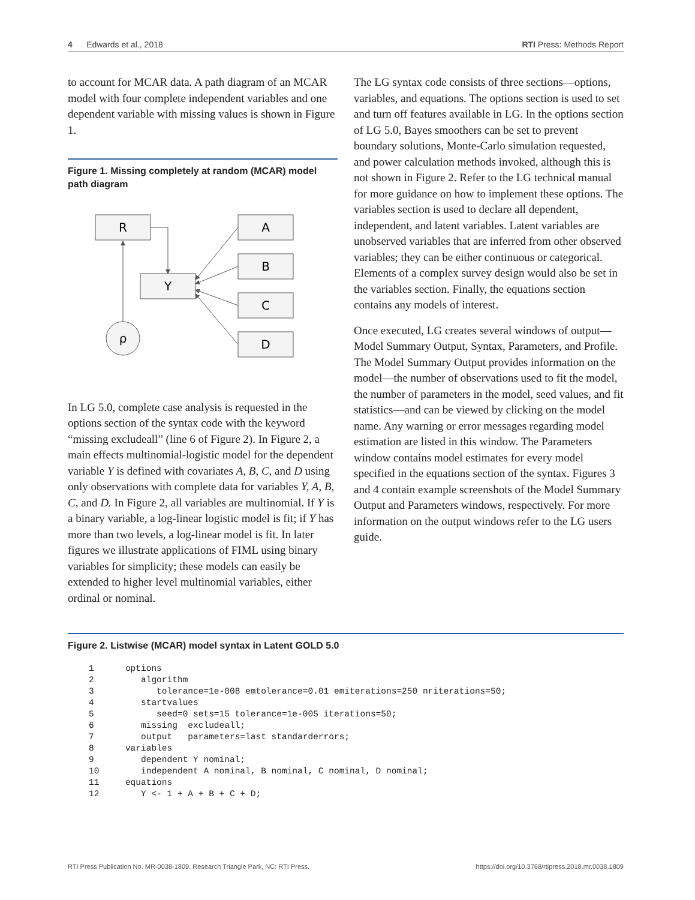4 Edwards et al., 2018 RTI Press: Methods Report
to account for MCAR data. A path diagram of an MCAR model with four complete independent variables and one dependent variable with missing values is shown in Figure 1.
Figure 1. Missing completely at random (MCAR) model path diagram
R
A
B
Y
C
D
ρ
In LG 5.0, complete case analysis is requested in the options section of the syntax code with the keyword “missing excludeall” (line 6 of Figure 2). In Figure 2, a main effects multinomial-logistic model for the dependent variable Y is defined with covariates A, B, C, and D using only observations with complete data for variables Y, A, B, C, and D. In Figure 2, all variables are multinomial. If Y is a binary variable, a log-linear logistic model is fit; if Y has more than two levels, a log-linear model is fit. In later figures we illustrate applications of FIML using binary variables for simplicity; these models can easily be extended to higher level multinomial variables, either ordinal or nominal.
The LG syntax code consists of three sections—options, variables, and equations. The options section is used to set and turn off features available in LG. In the options section of LG 5.0, Bayes smoothers can be set to prevent boundary solutions, Monte-Carlo simulation requested, and power calculation methods invoked, although this is not shown in Figure 2. Refer to the LG technical manual for more guidance on how to implement these options. The variables section is used to declare all dependent, independent, and latent variables. Latent variables are unobserved variables that are inferred from other observed variables; they can be either continuous or categorical. Elements of a complex survey design would also be set in the variables section. Finally, the equations section contains any models of interest.
Once executed, LG creates several windows of output—Model Summary Output, Syntax, Parameters, and Profile. The Model Summary Output provides information on the model—the number of observations used to fit the model, the number of parameters in the model, seed values, and fit statistics—and can be viewed by clicking on the model name. Any warning or error messages regarding model estimation are listed in this window. The Parameters window contains model estimates for every model specified in the equations section of the syntax. Figures 3 and 4 contain example screenshots of the Model Summary Output and Parameters windows, respectively. For more information on the output windows refer to the LG users guide.
Figure 2. Listwise (MCAR) model syntax in Latent GOLD 5.0
1      options
2         algorithm
3            tolerance=1e-008 emtolerance=0.01 emiterations=250 nriterations=50;
4         startvalues
5            seed=0 sets=15 tolerance=1e-005 iterations=50;
6         missing  excludeall;
7         output   parameters=last standarderrors;
8      variables
9         dependent Y nominal;
10        independent A nominal, B nominal, C nominal, D nominal;
11     equations
12        Y <- 1 + A + B + C + D;
RTI Press Publication No. MR-0038-1809. Research Triangle Park, NC: RTI Press. https://doi.org/10.3768/rtipress.2018.mr.0038.1809